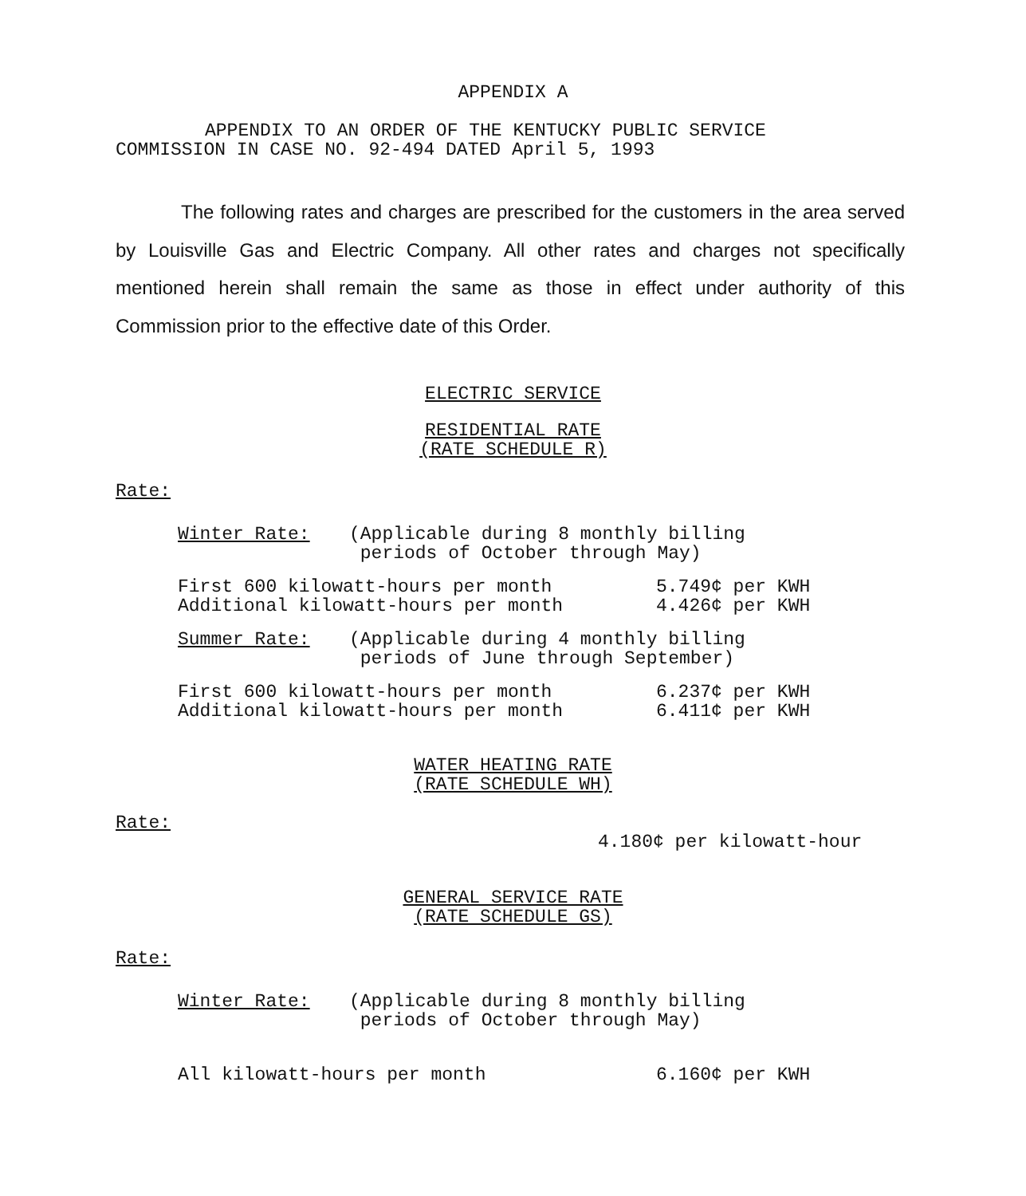APPENDIX A
APPENDIX TO AN ORDER OF THE KENTUCKY PUBLIC SERVICE
COMMISSION IN CASE NO. 92-494 DATED April 5, 1993
The following rates and charges are prescribed for the customers in the area served by Louisville Gas and Electric Company. All other rates and charges not specifically mentioned herein shall remain the same as those in effect under authority of this Commission prior to the effective date of this Order.
ELECTRIC SERVICE
RESIDENTIAL RATE
(RATE SCHEDULE R)
Rate:
| Winter Rate: | (Applicable during 8 monthly billing periods of October through May) | |
| First 600 kilowatt-hours per month Additional kilowatt-hours per month | | 5.749¢ per KWH 4.426¢ per KWH |
| Summer Rate: | (Applicable during 4 monthly billing periods of June through September) | |
| First 600 kilowatt-hours per month Additional kilowatt-hours per month | | 6.237¢ per KWH 6.411¢ per KWH |
WATER HEATING RATE
(RATE SCHEDULE WH)
Rate:
4.180¢ per kilowatt-hour
GENERAL SERVICE RATE
(RATE SCHEDULE GS)
Rate:
| Winter Rate: | (Applicable during 8 monthly billing periods of October through May) | |
| All kilowatt-hours per month | | 6.160¢ per KWH |